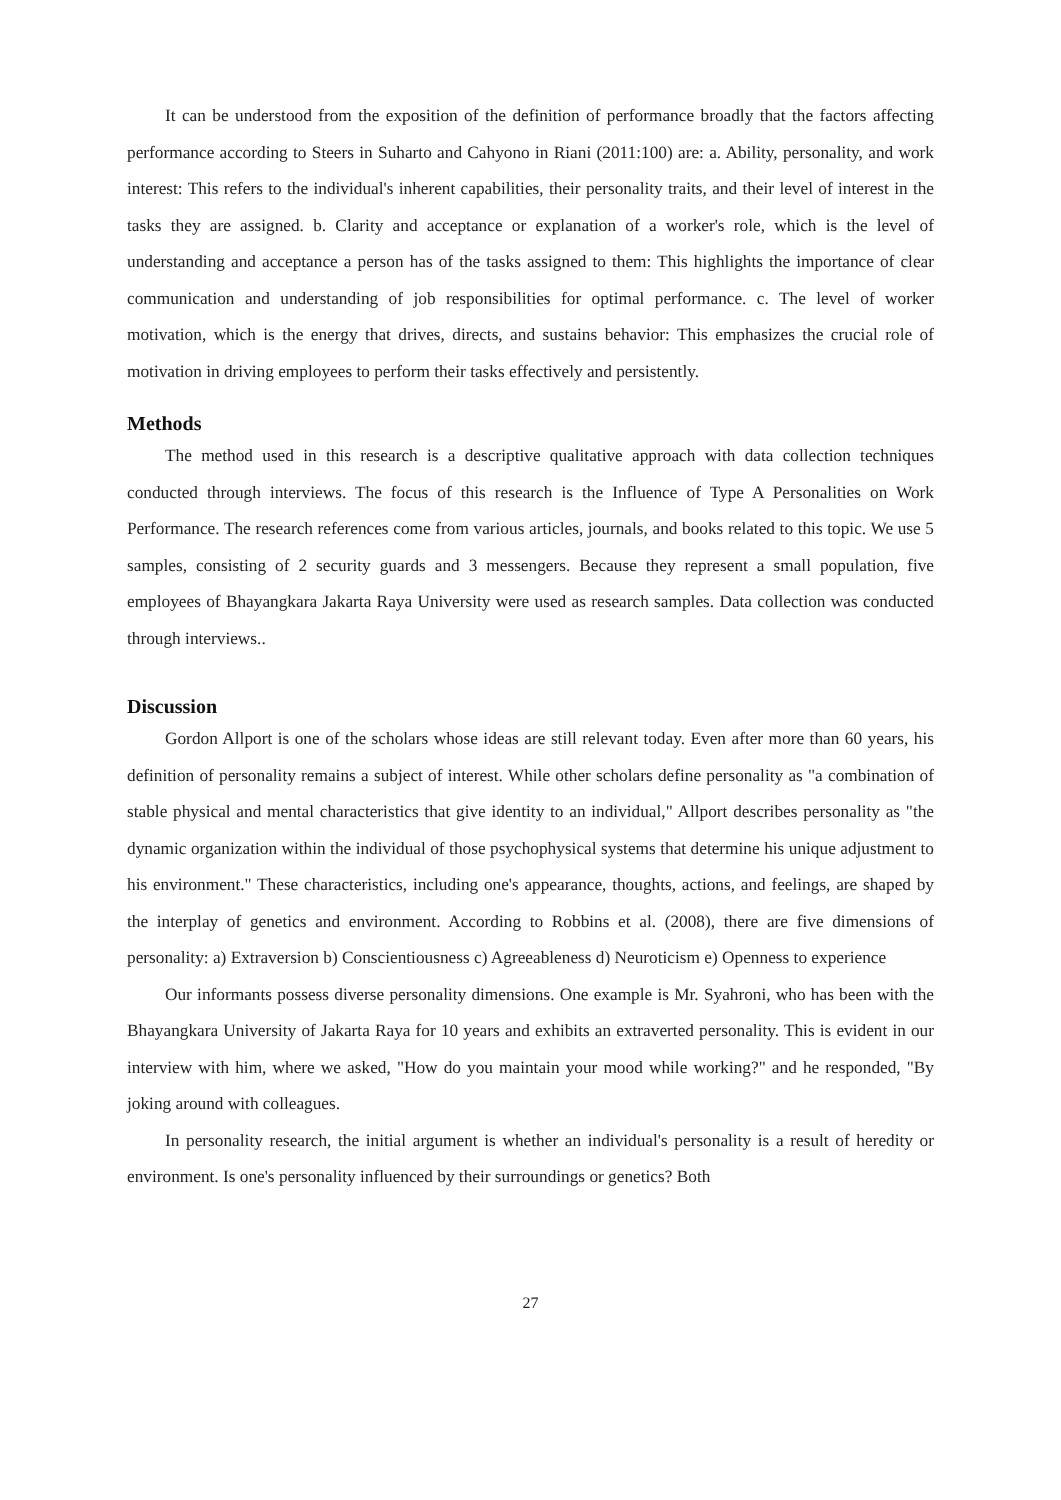It can be understood from the exposition of the definition of performance broadly that the factors affecting performance according to Steers in Suharto and Cahyono in Riani (2011:100) are: a. Ability, personality, and work interest: This refers to the individual's inherent capabilities, their personality traits, and their level of interest in the tasks they are assigned. b. Clarity and acceptance or explanation of a worker's role, which is the level of understanding and acceptance a person has of the tasks assigned to them: This highlights the importance of clear communication and understanding of job responsibilities for optimal performance. c. The level of worker motivation, which is the energy that drives, directs, and sustains behavior: This emphasizes the crucial role of motivation in driving employees to perform their tasks effectively and persistently.
Methods
The method used in this research is a descriptive qualitative approach with data collection techniques conducted through interviews. The focus of this research is the Influence of Type A Personalities on Work Performance. The research references come from various articles, journals, and books related to this topic. We use 5 samples, consisting of 2 security guards and 3 messengers. Because they represent a small population, five employees of Bhayangkara Jakarta Raya University were used as research samples. Data collection was conducted through interviews..
Discussion
Gordon Allport is one of the scholars whose ideas are still relevant today. Even after more than 60 years, his definition of personality remains a subject of interest. While other scholars define personality as "a combination of stable physical and mental characteristics that give identity to an individual," Allport describes personality as "the dynamic organization within the individual of those psychophysical systems that determine his unique adjustment to his environment." These characteristics, including one's appearance, thoughts, actions, and feelings, are shaped by the interplay of genetics and environment. According to Robbins et al. (2008), there are five dimensions of personality: a) Extraversion b) Conscientiousness c) Agreeableness d) Neuroticism e) Openness to experience
Our informants possess diverse personality dimensions. One example is Mr. Syahroni, who has been with the Bhayangkara University of Jakarta Raya for 10 years and exhibits an extraverted personality. This is evident in our interview with him, where we asked, "How do you maintain your mood while working?" and he responded, "By joking around with colleagues.
In personality research, the initial argument is whether an individual's personality is a result of heredity or environment. Is one's personality influenced by their surroundings or genetics? Both
27